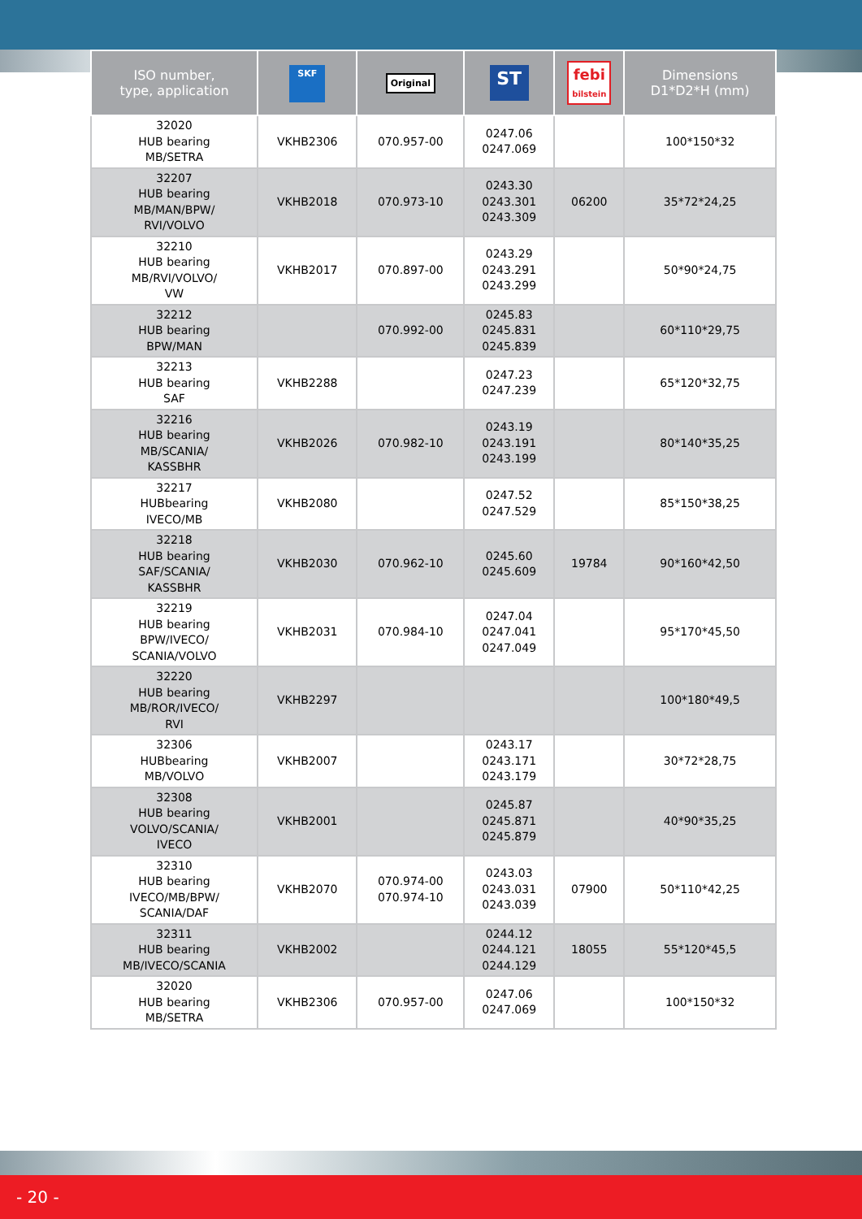| ISO number, type, application | SKF | Original | ST | febi bilstein | Dimensions D1*D2*H (mm) |
| --- | --- | --- | --- | --- | --- |
| 32020 HUB bearing MB/SETRA | VKHB2306 | 070.957-00 | 0247.06 0247.069 | | 100*150*32 |
| 32207 HUB bearing MB/MAN/BPW/ RVI/VOLVO | VKHB2018 | 070.973-10 | 0243.30 0243.301 0243.309 | 06200 | 35*72*24,25 |
| 32210 HUB bearing MB/RVI/VOLVO/ VW | VKHB2017 | 070.897-00 | 0243.29 0243.291 0243.299 | | 50*90*24,75 |
| 32212 HUB bearing BPW/MAN | | 070.992-00 | 0245.83 0245.831 0245.839 | | 60*110*29,75 |
| 32213 HUB bearing SAF | VKHB2288 | | 0247.23 0247.239 | | 65*120*32,75 |
| 32216 HUB bearing MB/SCANIA/ KASSBHR | VKHB2026 | 070.982-10 | 0243.19 0243.191 0243.199 | | 80*140*35,25 |
| 32217 HUBbearing IVECO/MB | VKHB2080 | | 0247.52 0247.529 | | 85*150*38,25 |
| 32218 HUB bearing SAF/SCANIA/ KASSBHR | VKHB2030 | 070.962-10 | 0245.60 0245.609 | 19784 | 90*160*42,50 |
| 32219 HUB bearing BPW/IVECO/ SCANIA/VOLVO | VKHB2031 | 070.984-10 | 0247.04 0247.041 0247.049 | | 95*170*45,50 |
| 32220 HUB bearing MB/ROR/IVECO/ RVI | VKHB2297 | | | | 100*180*49,5 |
| 32306 HUBbearing MB/VOLVO | VKHB2007 | | 0243.17 0243.171 0243.179 | | 30*72*28,75 |
| 32308 HUB bearing VOLVO/SCANIA/ IVECO | VKHB2001 | | 0245.87 0245.871 0245.879 | | 40*90*35,25 |
| 32310 HUB bearing IVECO/MB/BPW/ SCANIA/DAF | VKHB2070 | 070.974-00 070.974-10 | 0243.03 0243.031 0243.039 | 07900 | 50*110*42,25 |
| 32311 HUB bearing MB/IVECO/SCANIA | VKHB2002 | | 0244.12 0244.121 0244.129 | 18055 | 55*120*45,5 |
| 32020 HUB bearing MB/SETRA | VKHB2306 | 070.957-00 | 0247.06 0247.069 | | 100*150*32 |
- 20 -